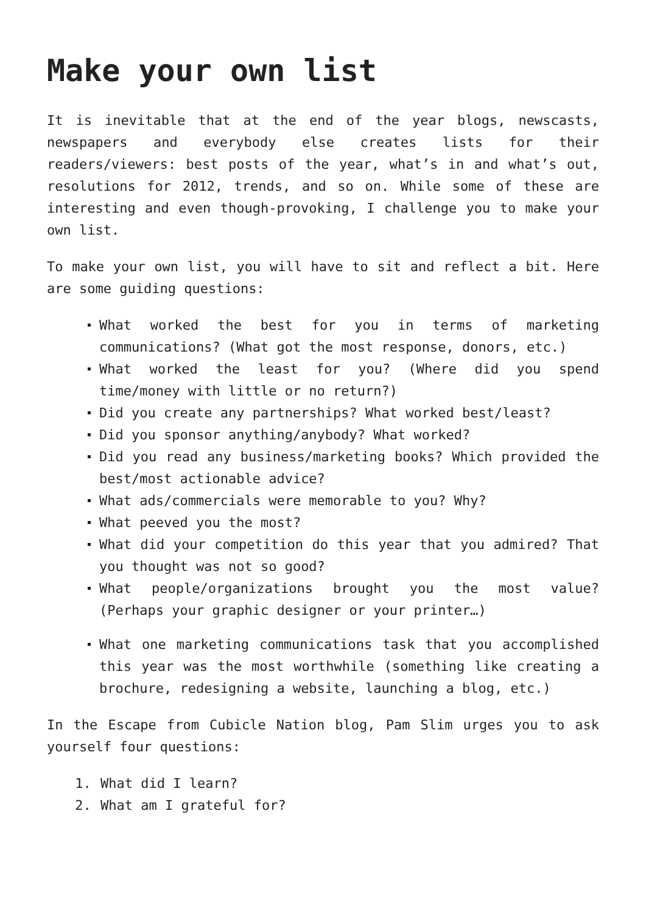Make your own list
It is inevitable that at the end of the year blogs, newscasts, newspapers and everybody else creates lists for their readers/viewers: best posts of the year, what’s in and what’s out, resolutions for 2012, trends, and so on. While some of these are interesting and even though-provoking, I challenge you to make your own list.
To make your own list, you will have to sit and reflect a bit. Here are some guiding questions:
What worked the best for you in terms of marketing communications? (What got the most response, donors, etc.)
What worked the least for you? (Where did you spend time/money with little or no return?)
Did you create any partnerships? What worked best/least?
Did you sponsor anything/anybody? What worked?
Did you read any business/marketing books? Which provided the best/most actionable advice?
What ads/commercials were memorable to you? Why?
What peeved you the most?
What did your competition do this year that you admired? That you thought was not so good?
What people/organizations brought you the most value? (Perhaps your graphic designer or your printer…)
What one marketing communications task that you accomplished this year was the most worthwhile (something like creating a brochure, redesigning a website, launching a blog, etc.)
In the Escape from Cubicle Nation blog, Pam Slim urges you to ask yourself four questions:
1. What did I learn?
2. What am I grateful for?